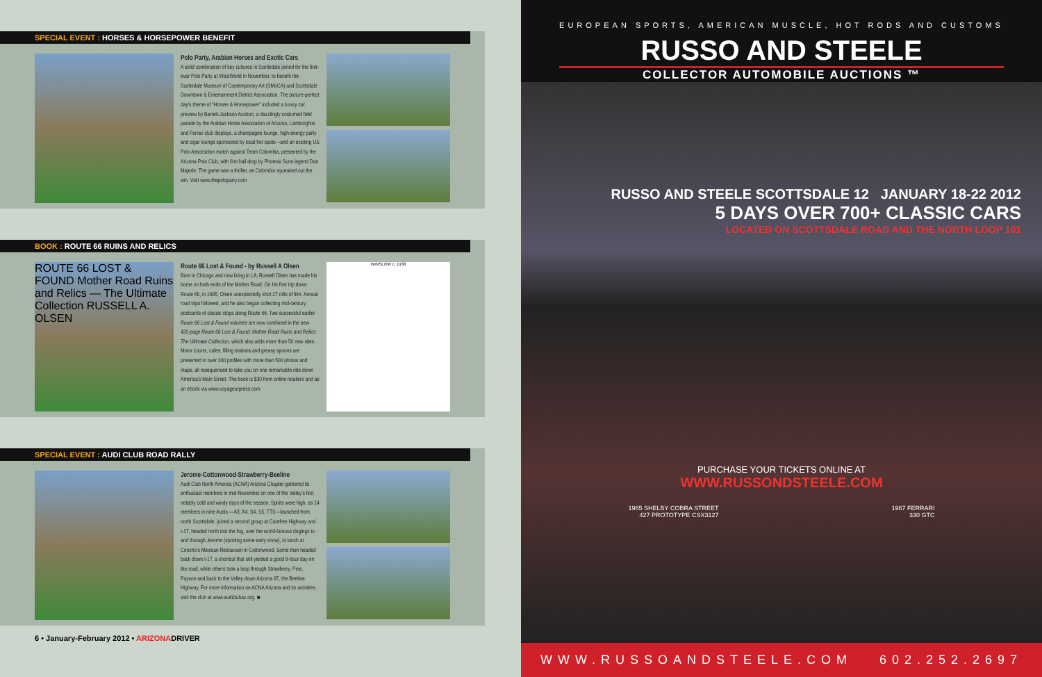SPECIAL EVENT : HORSES & HORSEPOWER BENEFIT
Polo Party, Arabian Horses and Exotic Cars
A solid combination of key cultures in Scottsdale joined for the first-ever Polo Party at WestWorld in November, to benefit the Scottsdale Museum of Contemporary Art (SMoCA) and Scottsdale Downtown & Entertainment District Association. The picture-perfect day's theme of “Horses & Horsepower” included a luxury car preview by Barrett-Jackson Auction, a dazzlingly costumed field parade by the Arabian Horse Association of Arizona, Lamborghini and Ferrari club displays, a champagne lounge, high-energy party and cigar lounge sponsored by local hot spots—and an exciting US Polo Association match against Team Colombia, presented by the Arizona Polo Club, with first ball drop by Phoenix Suns legend Dan Majerle. The game was a thriller, as Colombia squeaked out the win. Visit www.thepoloparty.com
BOOK : ROUTE 66 RUINS AND RELICS
ROUTE 66 LOST & FOUND Mother Road Ruins and Relics — The Ultimate Collection RUSSELL A. OLSEN
Route 66 Lost & Found - by Russell A Olsen
Born in Chicago and now living in LA, Russell Olsen has made his home on both ends of the Mother Road. On his first trip down Route 66, in 1995, Olsen unexpectedly shot 27 rolls of film. Annual road trips followed, and he also began collecting mid-century postcards of classic stops along Route 66. Two successful earlier Route 66 Lost & Found volumes are now combined in the new 420-page Route 66 Lost & Found: Mother Road Ruins and Relics: The Ultimate Collection, which also adds more than 50 new sites. Motor courts, cafes, filling stations and greasy spoons are presented in over 200 profiles with more than 500 photos and maps, all resequenced to take you on one remarkable ride down America's Main Street. The book is $30 from online retailers and as an ebook via www.voyageurpress.com.
WINSLOW c. 1938
SPECIAL EVENT : AUDI CLUB ROAD RALLY
Jerome-Cottonwood-Strawberry-Beeline
Audi Club North America (ACNA) Arizona Chapter gathered its enthusiast members in mid-November on one of the Valley's first notably cold and windy days of the season. Spirits were high, as 14 members in nine Audis —A3, A4, S4, S5, TTS—launched from north Scottsdale, joined a second group at Carefree Highway and I-17, headed north into the fog, over the world-famous doglegs to and through Jerome (sporting some early snow), to lunch at Concho's Mexican Restaurant in Cottonwood. Some then headed back down I-17, a shortcut that still yielded a good 8-hour day on the road, while others took a loop through Strawberry, Pine, Payson and back to the Valley down Arizona 87, the Beeline Highway. For more information on ACNA Arizona and its activities, visit the club at www.audiclubaz.org. ■
6 • January-February 2012 • ARIZONADRIVER
EUROPEAN SPORTS, AMERICAN MUSCLE, HOT RODS AND CUSTOMS
RUSSO AND STEELE
COLLECTOR AUTOMOBILE AUCTIONS ™
RUSSO AND STEELE SCOTTSDALE 12 JANUARY 18-22 2012
5 DAYS OVER 700+ CLASSIC CARS
LOCATED ON SCOTTSDALE ROAD AND THE NORTH LOOP 101
PURCHASE YOUR TICKETS ONLINE AT
WWW.RUSSONDSTEELE.COM
1965 SHELBY COBRA STREET
427 PROTOTYPE CSX3127 1967 FERRARI
330 GTC
WWW.RUSSOANDSTEELE.COM 602.252.2697